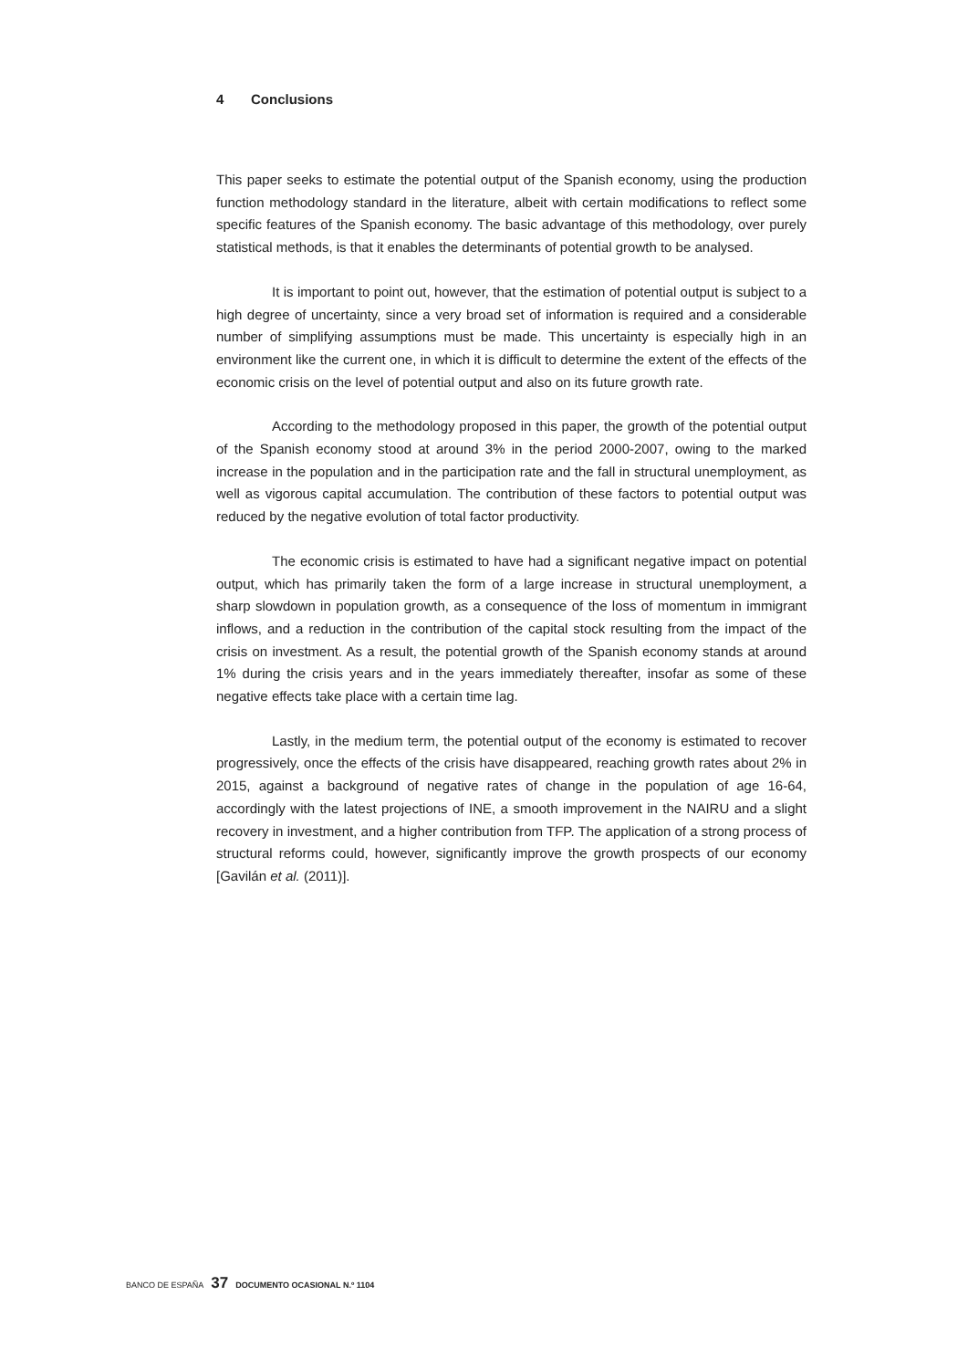4 Conclusions
This paper seeks to estimate the potential output of the Spanish economy, using the production function methodology standard in the literature, albeit with certain modifications to reflect some specific features of the Spanish economy. The basic advantage of this methodology, over purely statistical methods, is that it enables the determinants of potential growth to be analysed.
It is important to point out, however, that the estimation of potential output is subject to a high degree of uncertainty, since a very broad set of information is required and a considerable number of simplifying assumptions must be made. This uncertainty is especially high in an environment like the current one, in which it is difficult to determine the extent of the effects of the economic crisis on the level of potential output and also on its future growth rate.
According to the methodology proposed in this paper, the growth of the potential output of the Spanish economy stood at around 3% in the period 2000-2007, owing to the marked increase in the population and in the participation rate and the fall in structural unemployment, as well as vigorous capital accumulation. The contribution of these factors to potential output was reduced by the negative evolution of total factor productivity.
The economic crisis is estimated to have had a significant negative impact on potential output, which has primarily taken the form of a large increase in structural unemployment, a sharp slowdown in population growth, as a consequence of the loss of momentum in immigrant inflows, and a reduction in the contribution of the capital stock resulting from the impact of the crisis on investment. As a result, the potential growth of the Spanish economy stands at around 1% during the crisis years and in the years immediately thereafter, insofar as some of these negative effects take place with a certain time lag.
Lastly, in the medium term, the potential output of the economy is estimated to recover progressively, once the effects of the crisis have disappeared, reaching growth rates about 2% in 2015, against a background of negative rates of change in the population of age 16-64, accordingly with the latest projections of INE, a smooth improvement in the NAIRU and a slight recovery in investment, and a higher contribution from TFP. The application of a strong process of structural reforms could, however, significantly improve the growth prospects of our economy [Gavilán et al. (2011)].
BANCO DE ESPAÑA 37 DOCUMENTO OCASIONAL N.º 1104